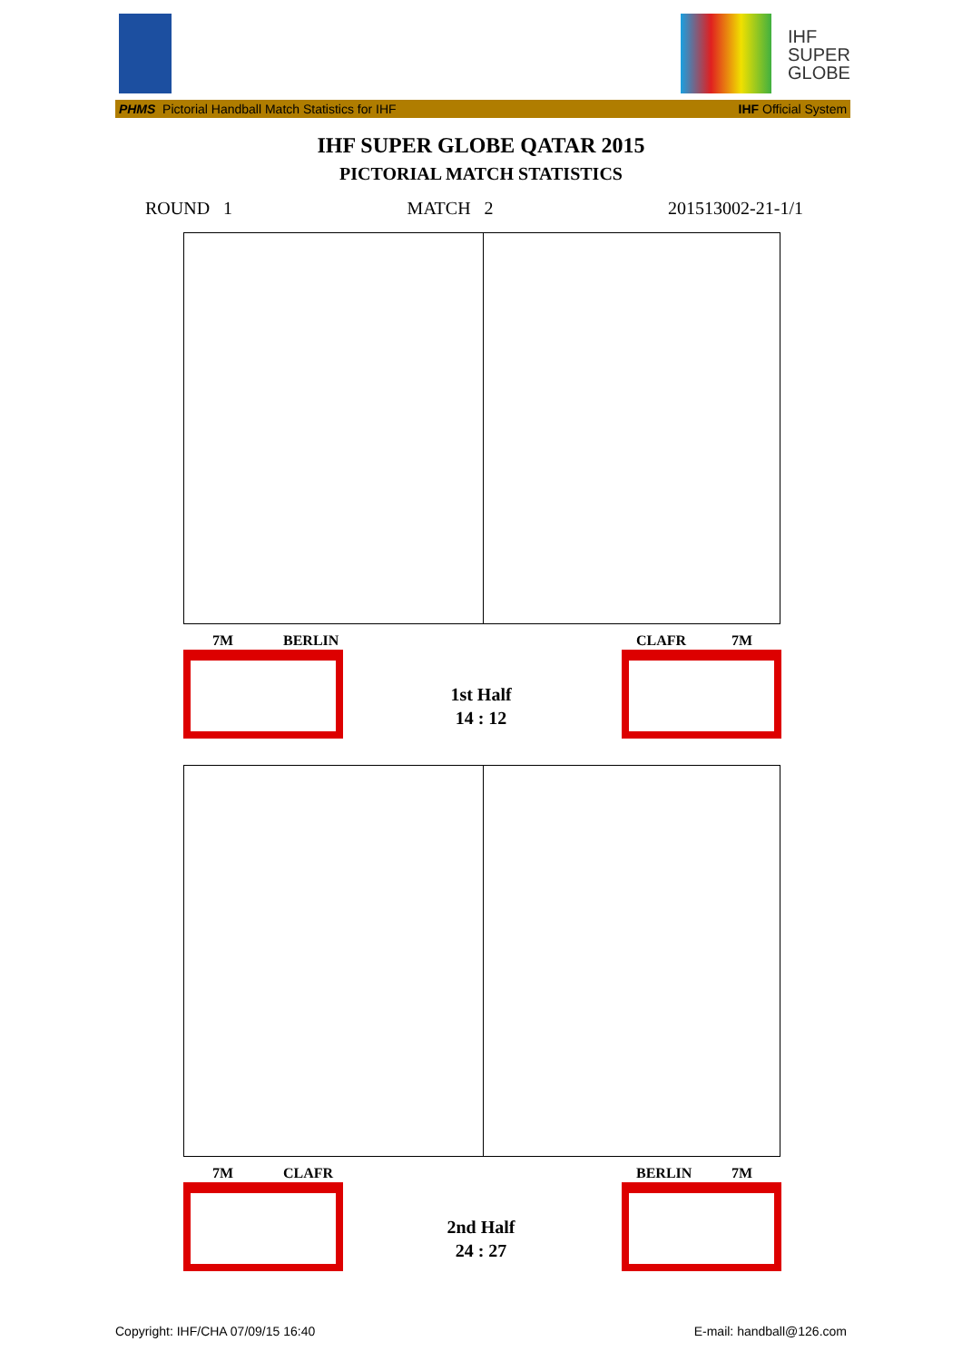IHF
SUPER
GLOBE
PHMS Pictorial Handball Match Statistics for IHF IHF Official System
IHF SUPER GLOBE QATAR 2015
PICTORIAL MATCH STATISTICS
ROUND 1 MATCH 2 201513002-21-1/1
7M BERLIN CLAFR 7M
1st Half
14 : 12
7M CLAFR BERLIN 7M
2nd Half
24 : 27
Copyright: IHF/CHA 07/09/15 16:40
E-mail: handball@126.com